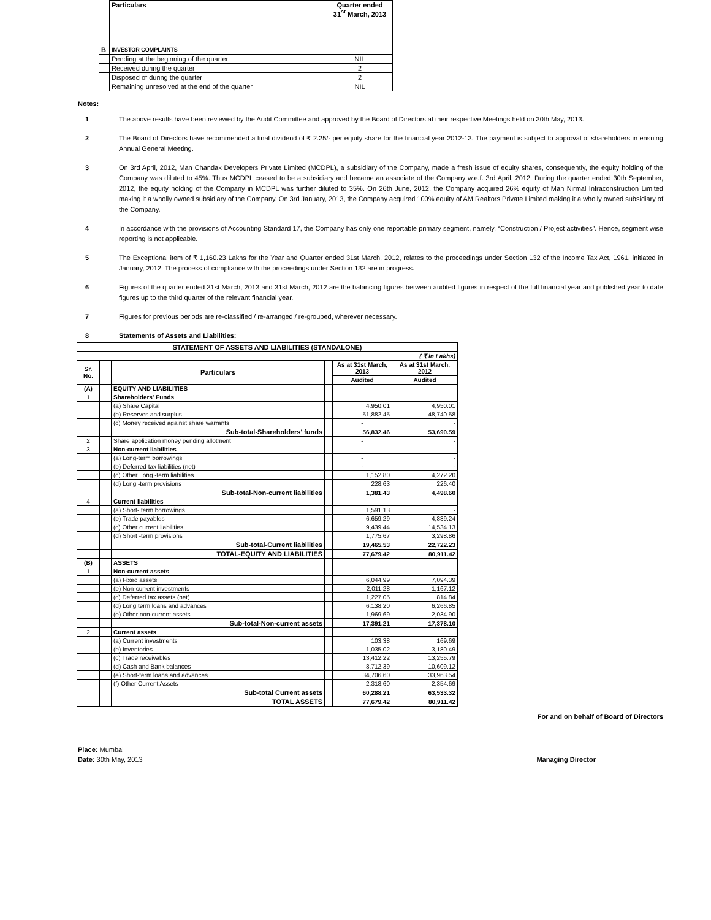| | Particulars | Quarter ended 31<sup>st</sup> March, 2013 |
| B | INVESTOR COMPLAINTS | |
| | Pending at the beginning of the quarter | NIL |
| | Received during the quarter | 2 |
| | Disposed of during the quarter | 2 |
| | Remaining unresolved at the end of the quarter | NIL |
Notes:
1 The above results have been reviewed by the Audit Committee and approved by the Board of Directors at their respective Meetings held on 30th May, 2013.
2 The Board of Directors have recommended a final dividend of ₹ 2.25/- per equity share for the financial year 2012-13. The payment is subject to approval of shareholders in ensuing Annual General Meeting.
3 On 3rd April, 2012, Man Chandak Developers Private Limited (MCDPL), a subsidiary of the Company, made a fresh issue of equity shares, consequently, the equity holding of the Company was diluted to 45%. Thus MCDPL ceased to be a subsidiary and became an associate of the Company w.e.f. 3rd April, 2012. During the quarter ended 30th September, 2012, the equity holding of the Company in MCDPL was further diluted to 35%. On 26th June, 2012, the Company acquired 26% equity of Man Nirmal Infraconstruction Limited making it a wholly owned subsidiary of the Company. On 3rd January, 2013, the Company acquired 100% equity of AM Realtors Private Limited making it a wholly owned subsidiary of the Company.
4 In accordance with the provisions of Accounting Standard 17, the Company has only one reportable primary segment, namely, “Construction / Project activities”. Hence, segment wise reporting is not applicable.
5 The Exceptional item of ₹ 1,160.23 Lakhs for the Year and Quarter ended 31st March, 2012, relates to the proceedings under Section 132 of the Income Tax Act, 1961, initiated in January, 2012. The process of compliance with the proceedings under Section 132 are in progress.
6 Figures of the quarter ended 31st March, 2013 and 31st March, 2012 are the balancing figures between audited figures in respect of the full financial year and published year to date figures up to the third quarter of the relevant financial year.
7 Figures for previous periods are re-classified / re-arranged / re-grouped, wherever necessary.
8 Statements of Assets and Liabilities:
| STATEMENT OF ASSETS AND LIABILITIES (STANDALONE) | | | | | |
| ( ₹ in Lakhs) | | | | | |
| Sr. No. | | Particulars | | As at 31st March, 2013 | As at 31st March, 2012 |
| | | | | Audited | Audited |
| (A) | | EQUITY AND LIABILITIES | | | |
| 1 | | Shareholders' Funds | | | |
| | | (a) Share Capital | | 4,950.01 | 4,950.01 |
| | | (b) Reserves and surplus | | 51,882.45 | 48,740.58 |
| | | (c) Money received against share warrants | | - | - |
| | | Sub-total-Shareholders' funds | | 56,832.46 | 53,690.59 |
| 2 | | Share application money pending allotment | | - | - |
| 3 | | Non-current liabilities | | | |
| | | (a) Long-term borrowings | | - | - |
| | | (b) Deferred tax liabilities (net) | | - | - |
| | | (c) Other Long -term liabilities | | 1,152.80 | 4,272.20 |
| | | (d) Long -term provisions | | 228.63 | 226.40 |
| | | Sub-total-Non-current liabilities | | 1,381.43 | 4,498.60 |
| 4 | | Current liabilities | | | |
| | | (a) Short- term borrowings | | 1,591.13 | - |
| | | (b) Trade payables | | 6,659.29 | 4,889.24 |
| | | (c) Other current liabilities | | 9,439.44 | 14,534.13 |
| | | (d) Short -term provisions | | 1,775.67 | 3,298.86 |
| | | Sub-total-Current liabilities | | 19,465.53 | 22,722.23 |
| | | TOTAL-EQUITY AND LIABILITIES | | 77,679.42 | 80,911.42 |
| (B) | | ASSETS | | | |
| 1 | | Non-current assets | | | |
| | | (a) Fixed assets | | 6,044.99 | 7,094.39 |
| | | (b) Non-current investments | | 2,011.28 | 1,167.12 |
| | | (c) Deferred tax assets (net) | | 1,227.05 | 814.84 |
| | | (d) Long term loans and advances | | 6,138.20 | 6,266.85 |
| | | (e) Other non-current assets | | 1,969.69 | 2,034.90 |
| | | Sub-total-Non-current assets | | 17,391.21 | 17,378.10 |
| 2 | | Current assets | | | |
| | | (a) Current investments | | 103.38 | 169.69 |
| | | (b) Inventories | | 1,035.02 | 3,180.49 |
| | | (c) Trade receivables | | 13,412.22 | 13,255.79 |
| | | (d) Cash and Bank balances | | 8,712.39 | 10,609.12 |
| | | (e) Short-term loans and advances | | 34,706.60 | 33,963.54 |
| | | (f) Other Current Assets | | 2,318.60 | 2,354.69 |
| | | Sub-total Current assets | | 60,288.21 | 63,533.32 |
| | | TOTAL ASSETS | | 77,679.42 | 80,911.42 |
For and on behalf of Board of Directors
Place: Mumbai
Date: 30th May, 2013
Managing Director